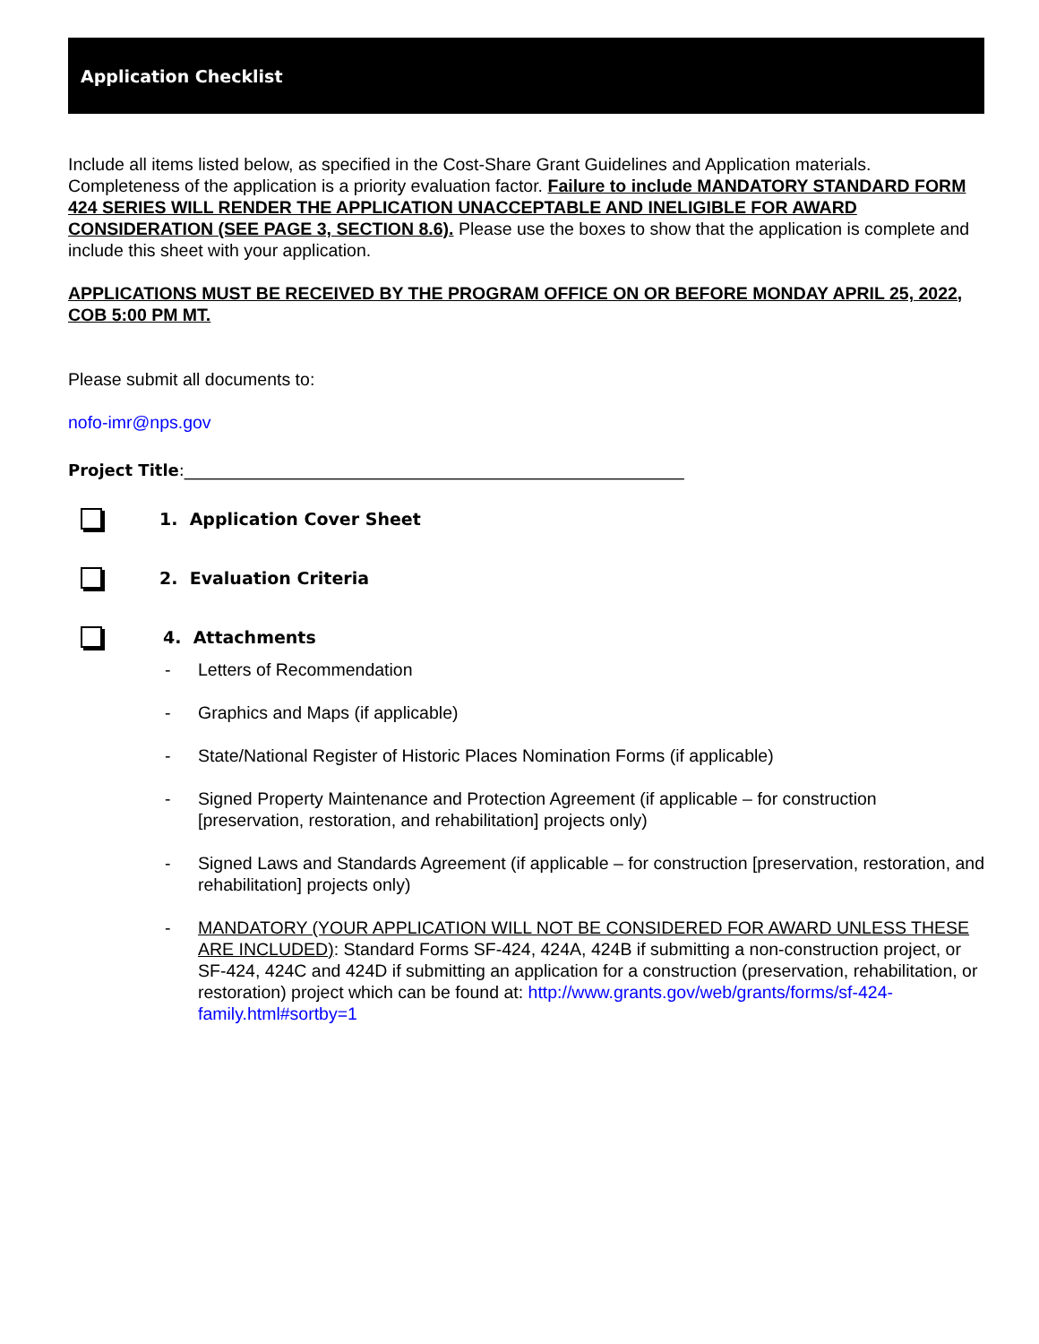Application Checklist
Include all items listed below, as specified in the Cost-Share Grant Guidelines and Application materials. Completeness of the application is a priority evaluation factor. Failure to include MANDATORY STANDARD FORM 424 SERIES WILL RENDER THE APPLICATION UNACCEPTABLE AND INELIGIBLE FOR AWARD CONSIDERATION (SEE PAGE 3, SECTION 8.6). Please use the boxes to show that the application is complete and include this sheet with your application.
APPLICATIONS MUST BE RECEIVED BY THE PROGRAM OFFICE ON OR BEFORE MONDAY APRIL 25, 2022, COB 5:00 PM MT.
Please submit all documents to:
nofo-imr@nps.gov
Project Title:______________________________________________________________
1. Application Cover Sheet
2. Evaluation Criteria
4. Attachments
- Letters of Recommendation
- Graphics and Maps (if applicable)
- State/National Register of Historic Places Nomination Forms (if applicable)
- Signed Property Maintenance and Protection Agreement (if applicable – for construction [preservation, restoration, and rehabilitation] projects only)
- Signed Laws and Standards Agreement (if applicable – for construction [preservation, restoration, and rehabilitation] projects only)
- MANDATORY (YOUR APPLICATION WILL NOT BE CONSIDERED FOR AWARD UNLESS THESE ARE INCLUDED): Standard Forms SF-424, 424A, 424B if submitting a non-construction project, or SF-424, 424C and 424D if submitting an application for a construction (preservation, rehabilitation, or restoration) project which can be found at: http://www.grants.gov/web/grants/forms/sf-424-family.html#sortby=1